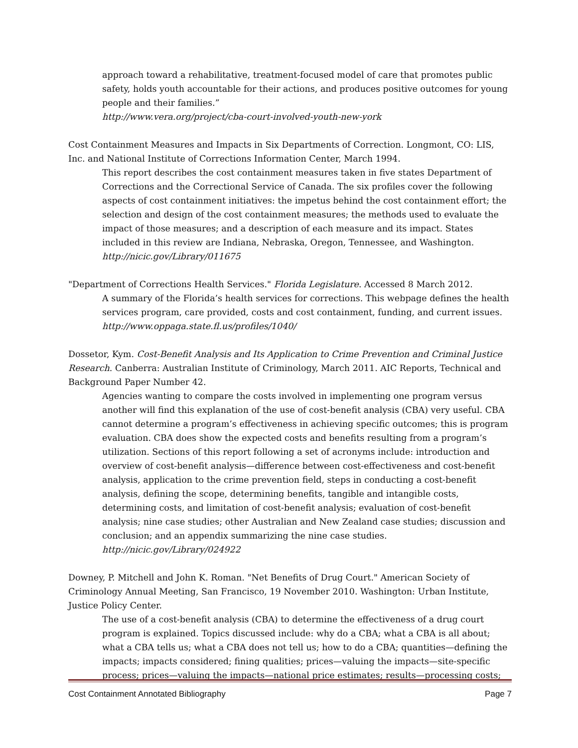approach toward a rehabilitative, treatment-focused model of care that promotes public safety, holds youth accountable for their actions, and produces positive outcomes for young people and their families.”
http://www.vera.org/project/cba-court-involved-youth-new-york
Cost Containment Measures and Impacts in Six Departments of Correction. Longmont, CO: LIS, Inc. and National Institute of Corrections Information Center, March 1994.
This report describes the cost containment measures taken in five states Department of Corrections and the Correctional Service of Canada. The six profiles cover the following aspects of cost containment initiatives: the impetus behind the cost containment effort; the selection and design of the cost containment measures; the methods used to evaluate the impact of those measures; and a description of each measure and its impact. States included in this review are Indiana, Nebraska, Oregon, Tennessee, and Washington.
http://nicic.gov/Library/011675
"Department of Corrections Health Services." Florida Legislature. Accessed 8 March 2012.
A summary of the Florida’s health services for corrections. This webpage defines the health services program, care provided, costs and cost containment, funding, and current issues.
http://www.oppaga.state.fl.us/profiles/1040/
Dossetor, Kym. Cost-Benefit Analysis and Its Application to Crime Prevention and Criminal Justice Research. Canberra: Australian Institute of Criminology, March 2011. AIC Reports, Technical and Background Paper Number 42.
Agencies wanting to compare the costs involved in implementing one program versus another will find this explanation of the use of cost-benefit analysis (CBA) very useful. CBA cannot determine a program’s effectiveness in achieving specific outcomes; this is program evaluation. CBA does show the expected costs and benefits resulting from a program’s utilization. Sections of this report following a set of acronyms include: introduction and overview of cost-benefit analysis—difference between cost-effectiveness and cost-benefit analysis, application to the crime prevention field, steps in conducting a cost-benefit analysis, defining the scope, determining benefits, tangible and intangible costs, determining costs, and limitation of cost-benefit analysis; evaluation of cost-benefit analysis; nine case studies; other Australian and New Zealand case studies; discussion and conclusion; and an appendix summarizing the nine case studies.
http://nicic.gov/Library/024922
Downey, P. Mitchell and John K. Roman. "Net Benefits of Drug Court." American Society of Criminology Annual Meeting, San Francisco, 19 November 2010. Washington: Urban Institute, Justice Policy Center.
The use of a cost-benefit analysis (CBA) to determine the effectiveness of a drug court program is explained. Topics discussed include: why do a CBA; what a CBA is all about; what a CBA tells us; what a CBA does not tell us; how to do a CBA; quantities—defining the impacts; impacts considered; fining qualities; prices—valuing the impacts—site-specific process; prices—valuing the impacts—national price estimates; results—processing costs;
Cost Containment Annotated Bibliography Page 7